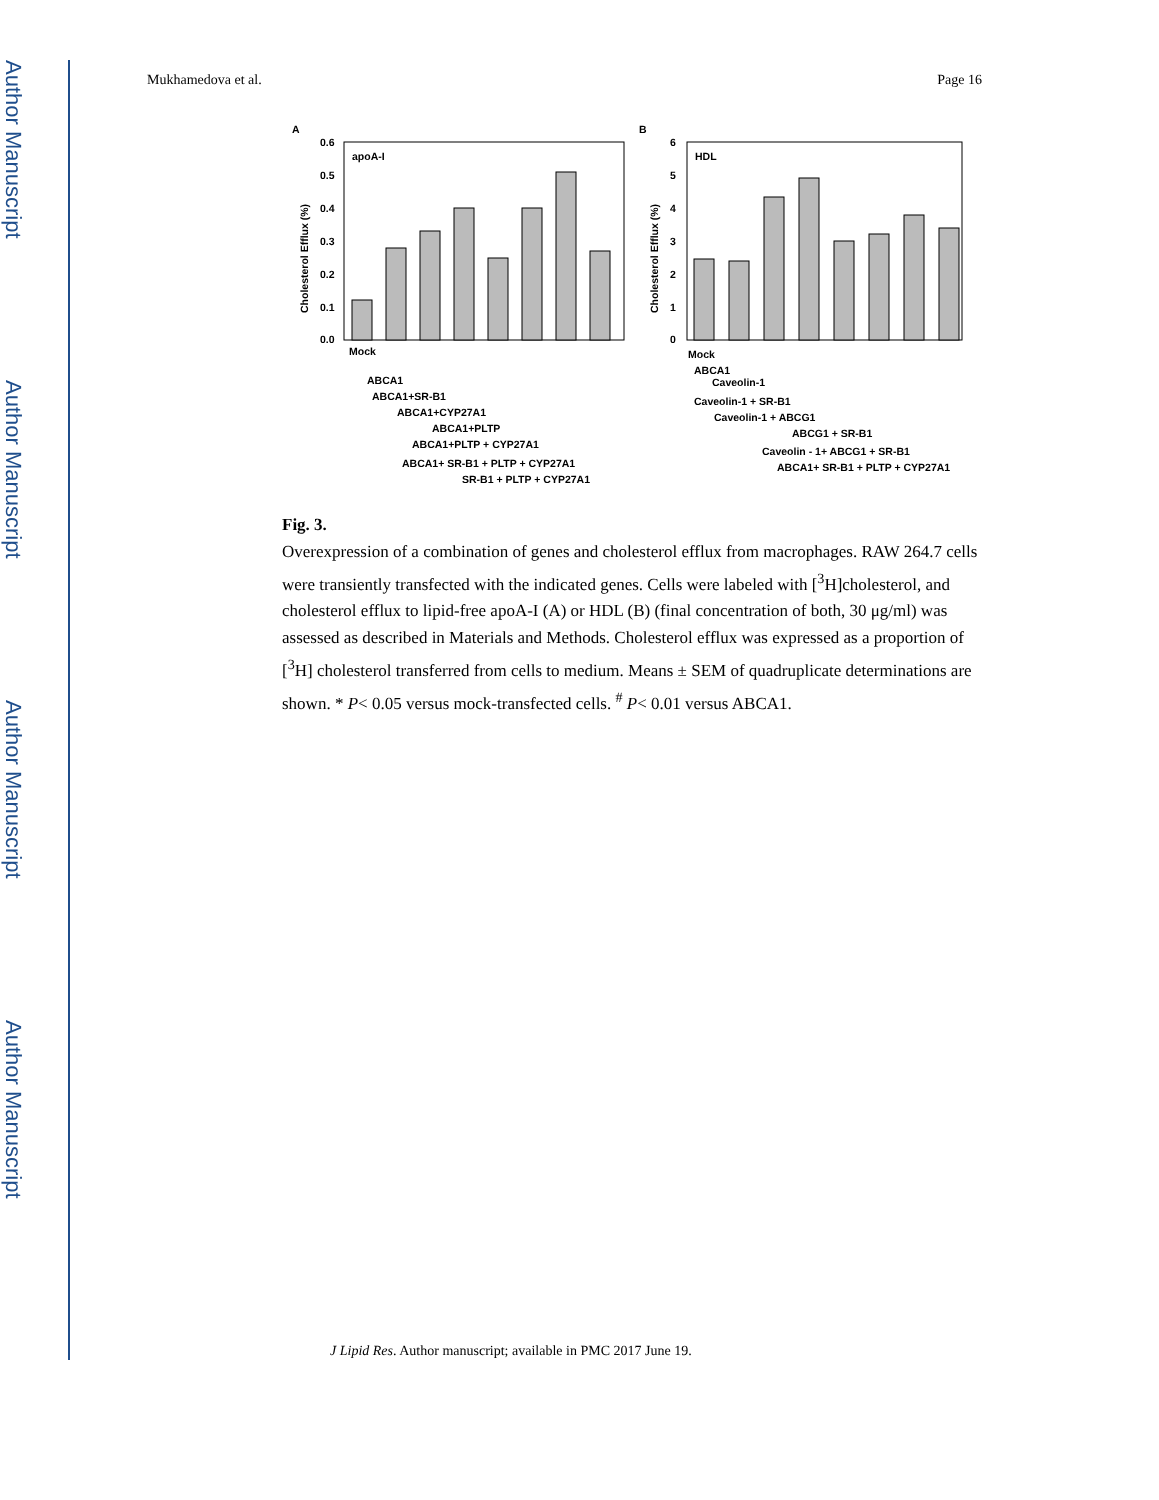Author Manuscript
Author Manuscript
Author Manuscript
Author Manuscript
Mukhamedova et al. Page 16
A
apoA-I
0.6
0.5
0.4
0.3
0.2
0.1
0.0
Cholesterol Efflux (%)
Mock
ABCA1
ABCA1+SR-B1
ABCA1+CYP27A1
ABCA1+PLTP
ABCA1+PLTP + CYP27A1
ABCA1+ SR-B1 + PLTP + CYP27A1
SR-B1 + PLTP + CYP27A1
B
HDL
6
5
4
3
2
1
0
Cholesterol Efflux (%)
Mock
ABCA1
Caveolin-1
Caveolin-1 + SR-B1
Caveolin-1 + ABCG1
ABCG1 + SR-B1
Caveolin - 1+ ABCG1 + SR-B1
ABCA1+ SR-B1 + PLTP + CYP27A1
Fig. 3.
Overexpression of a combination of genes and cholesterol efflux from macrophages. RAW 264.7 cells were transiently transfected with the indicated genes. Cells were labeled with [<sup>3</sup>H]cholesterol, and cholesterol efflux to lipid-free apoA-I (A) or HDL (B) (final concentration of both, 30 μg/ml) was assessed as described in Materials and Methods. Cholesterol efflux was expressed as a proportion of [<sup>3</sup>H] cholesterol transferred from cells to medium. Means ± SEM of quadruplicate determinations are shown. * P< 0.05 versus mock-transfected cells. <sup>#</sup> P< 0.01 versus ABCA1.
J Lipid Res. Author manuscript; available in PMC 2017 June 19.